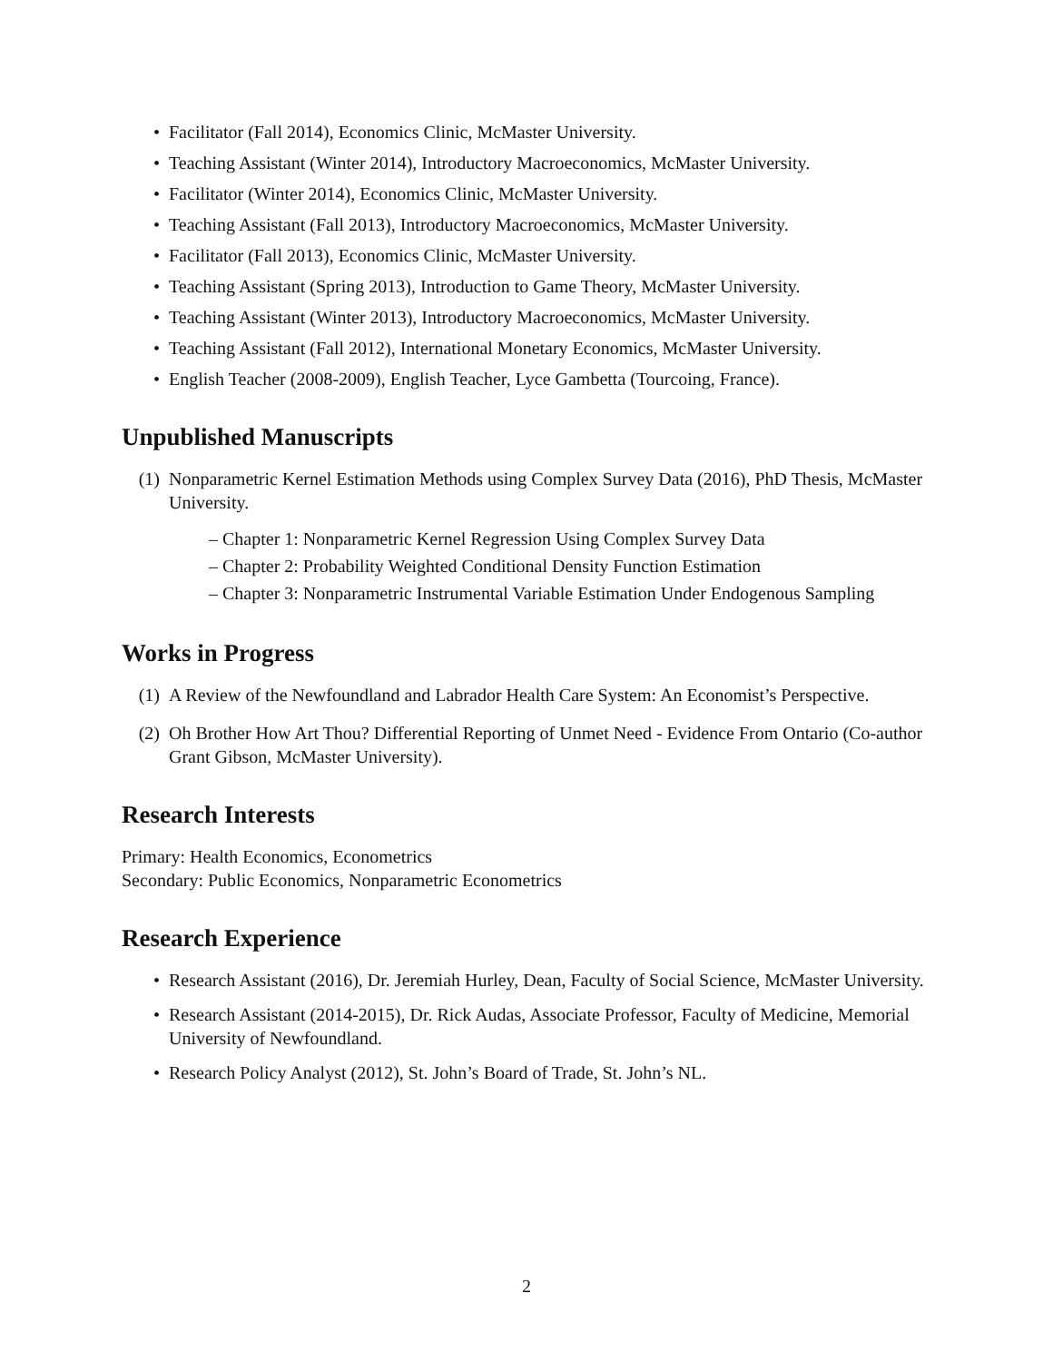• Facilitator (Fall 2014), Economics Clinic, McMaster University.
• Teaching Assistant (Winter 2014), Introductory Macroeconomics, McMaster University.
• Facilitator (Winter 2014), Economics Clinic, McMaster University.
• Teaching Assistant (Fall 2013), Introductory Macroeconomics, McMaster University.
• Facilitator (Fall 2013), Economics Clinic, McMaster University.
• Teaching Assistant (Spring 2013), Introduction to Game Theory, McMaster University.
• Teaching Assistant (Winter 2013), Introductory Macroeconomics, McMaster University.
• Teaching Assistant (Fall 2012), International Monetary Economics, McMaster University.
• English Teacher (2008-2009), English Teacher, Lyce Gambetta (Tourcoing, France).
Unpublished Manuscripts
(1) Nonparametric Kernel Estimation Methods using Complex Survey Data (2016), PhD Thesis, McMaster University.
– Chapter 1: Nonparametric Kernel Regression Using Complex Survey Data
– Chapter 2: Probability Weighted Conditional Density Function Estimation
– Chapter 3: Nonparametric Instrumental Variable Estimation Under Endogenous Sampling
Works in Progress
(1) A Review of the Newfoundland and Labrador Health Care System: An Economist’s Perspective.
(2) Oh Brother How Art Thou? Differential Reporting of Unmet Need - Evidence From Ontario (Co-author Grant Gibson, McMaster University).
Research Interests
Primary: Health Economics, Econometrics
Secondary: Public Economics, Nonparametric Econometrics
Research Experience
• Research Assistant (2016), Dr. Jeremiah Hurley, Dean, Faculty of Social Science, McMaster University.
• Research Assistant (2014-2015), Dr. Rick Audas, Associate Professor, Faculty of Medicine, Memorial University of Newfoundland.
• Research Policy Analyst (2012), St. John’s Board of Trade, St. John’s NL.
2